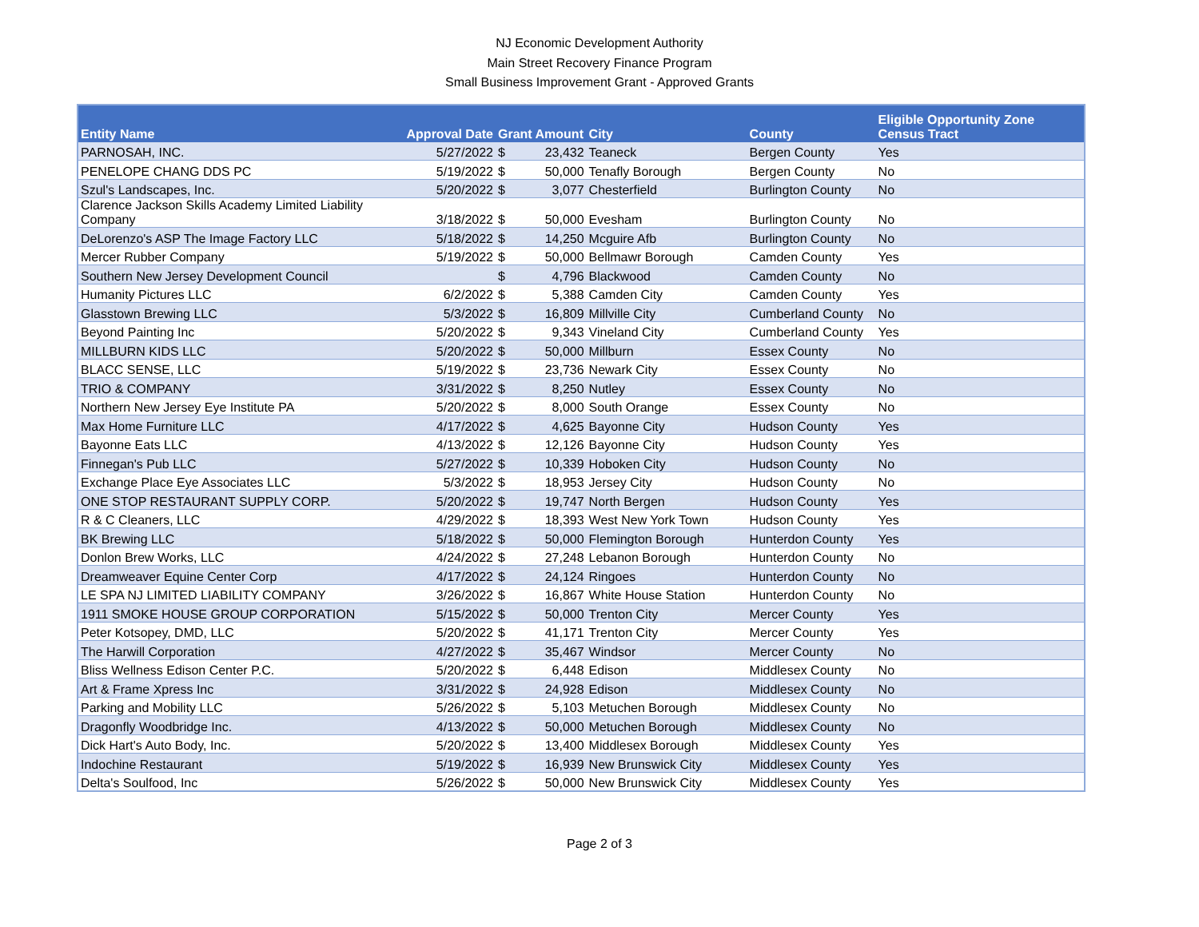NJ Economic Development Authority
Main Street Recovery Finance Program
Small Business Improvement Grant - Approved Grants
| Entity Name | Approval Date | Grant Amount | | City | County | Eligible Opportunity Zone Census Tract |
| --- | --- | --- | --- | --- | --- | --- |
| PARNOSAH, INC. | 5/27/2022 | $ | 23,432 | Teaneck | Bergen County | Yes |
| PENELOPE CHANG DDS PC | 5/19/2022 | $ | 50,000 | Tenafly Borough | Bergen County | No |
| Szul's Landscapes, Inc. | 5/20/2022 | $ | 3,077 | Chesterfield | Burlington County | No |
| Clarence Jackson Skills Academy Limited Liability Company | 3/18/2022 | $ | 50,000 | Evesham | Burlington County | No |
| DeLorenzo's ASP The Image Factory LLC | 5/18/2022 | $ | 14,250 | Mcguire Afb | Burlington County | No |
| Mercer Rubber Company | 5/19/2022 | $ | 50,000 | Bellmawr Borough | Camden County | Yes |
| Southern New Jersey Development Council | | $ | 4,796 | Blackwood | Camden County | No |
| Humanity Pictures LLC | 6/2/2022 | $ | 5,388 | Camden City | Camden County | Yes |
| Glasstown Brewing LLC | 5/3/2022 | $ | 16,809 | Millville City | Cumberland County | No |
| Beyond Painting Inc | 5/20/2022 | $ | 9,343 | Vineland City | Cumberland County | Yes |
| MILLBURN KIDS LLC | 5/20/2022 | $ | 50,000 | Millburn | Essex County | No |
| BLACC SENSE, LLC | 5/19/2022 | $ | 23,736 | Newark City | Essex County | No |
| TRIO & COMPANY | 3/31/2022 | $ | 8,250 | Nutley | Essex County | No |
| Northern New Jersey Eye Institute PA | 5/20/2022 | $ | 8,000 | South Orange | Essex County | No |
| Max Home Furniture LLC | 4/17/2022 | $ | 4,625 | Bayonne City | Hudson County | Yes |
| Bayonne Eats LLC | 4/13/2022 | $ | 12,126 | Bayonne City | Hudson County | Yes |
| Finnegan's Pub LLC | 5/27/2022 | $ | 10,339 | Hoboken City | Hudson County | No |
| Exchange Place Eye Associates LLC | 5/3/2022 | $ | 18,953 | Jersey City | Hudson County | No |
| ONE STOP RESTAURANT SUPPLY CORP. | 5/20/2022 | $ | 19,747 | North Bergen | Hudson County | Yes |
| R & C Cleaners, LLC | 4/29/2022 | $ | 18,393 | West New York Town | Hudson County | Yes |
| BK Brewing LLC | 5/18/2022 | $ | 50,000 | Flemington Borough | Hunterdon County | Yes |
| Donlon Brew Works, LLC | 4/24/2022 | $ | 27,248 | Lebanon Borough | Hunterdon County | No |
| Dreamweaver Equine Center Corp | 4/17/2022 | $ | 24,124 | Ringoes | Hunterdon County | No |
| LE SPA NJ LIMITED LIABILITY COMPANY | 3/26/2022 | $ | 16,867 | White House Station | Hunterdon County | No |
| 1911 SMOKE HOUSE GROUP CORPORATION | 5/15/2022 | $ | 50,000 | Trenton City | Mercer County | Yes |
| Peter Kotsopey, DMD, LLC | 5/20/2022 | $ | 41,171 | Trenton City | Mercer County | Yes |
| The Harwill Corporation | 4/27/2022 | $ | 35,467 | Windsor | Mercer County | No |
| Bliss Wellness Edison Center P.C. | 5/20/2022 | $ | 6,448 | Edison | Middlesex County | No |
| Art & Frame Xpress Inc | 3/31/2022 | $ | 24,928 | Edison | Middlesex County | No |
| Parking and Mobility LLC | 5/26/2022 | $ | 5,103 | Metuchen Borough | Middlesex County | No |
| Dragonfly Woodbridge Inc. | 4/13/2022 | $ | 50,000 | Metuchen Borough | Middlesex County | No |
| Dick Hart's Auto Body, Inc. | 5/20/2022 | $ | 13,400 | Middlesex Borough | Middlesex County | Yes |
| Indochine Restaurant | 5/19/2022 | $ | 16,939 | New Brunswick City | Middlesex County | Yes |
| Delta's Soulfood, Inc | 5/26/2022 | $ | 50,000 | New Brunswick City | Middlesex County | Yes |
Page 2 of 3